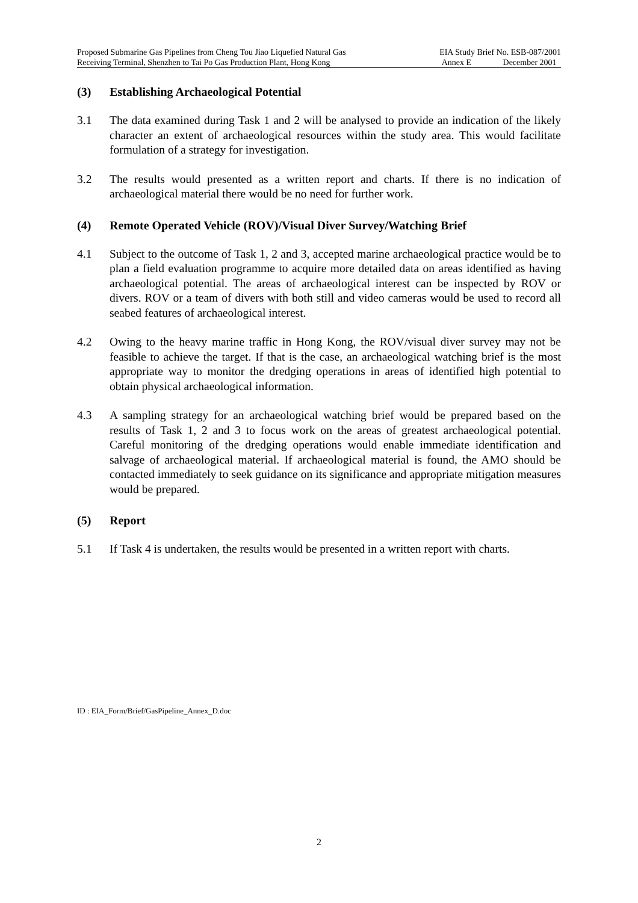Proposed Submarine Gas Pipelines from Cheng Tou Jiao Liquefied Natural Gas
Receiving Terminal, Shenzhen to Tai Po Gas Production Plant, Hong Kong
EIA Study Brief No. ESB-087/2001
Annex E December 2001
(3) Establishing Archaeological Potential
3.1 The data examined during Task 1 and 2 will be analysed to provide an indication of the likely character an extent of archaeological resources within the study area. This would facilitate formulation of a strategy for investigation.
3.2 The results would presented as a written report and charts. If there is no indication of archaeological material there would be no need for further work.
(4) Remote Operated Vehicle (ROV)/Visual Diver Survey/Watching Brief
4.1 Subject to the outcome of Task 1, 2 and 3, accepted marine archaeological practice would be to plan a field evaluation programme to acquire more detailed data on areas identified as having archaeological potential. The areas of archaeological interest can be inspected by ROV or divers. ROV or a team of divers with both still and video cameras would be used to record all seabed features of archaeological interest.
4.2 Owing to the heavy marine traffic in Hong Kong, the ROV/visual diver survey may not be feasible to achieve the target. If that is the case, an archaeological watching brief is the most appropriate way to monitor the dredging operations in areas of identified high potential to obtain physical archaeological information.
4.3 A sampling strategy for an archaeological watching brief would be prepared based on the results of Task 1, 2 and 3 to focus work on the areas of greatest archaeological potential. Careful monitoring of the dredging operations would enable immediate identification and salvage of archaeological material. If archaeological material is found, the AMO should be contacted immediately to seek guidance on its significance and appropriate mitigation measures would be prepared.
(5) Report
5.1 If Task 4 is undertaken, the results would be presented in a written report with charts.
ID : EIA_Form/Brief/GasPipeline_Annex_D.doc
2